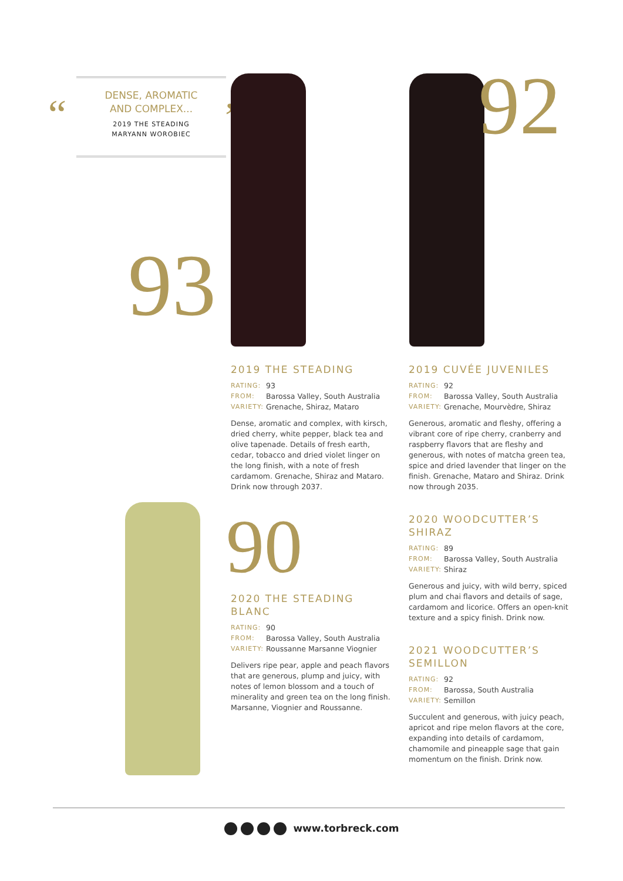DENSE, AROMATIC
AND COMPLEX...
2019 THE STEADING
MARYANN WOROBIEC
“ ”
93
92
90
2019 THE STEADING
RATING: 93
FROM: Barossa Valley, South Australia
VARIETY: Grenache, Shiraz, Mataro
Dense, aromatic and complex, with kirsch, dried cherry, white pepper, black tea and olive tapenade. Details of fresh earth, cedar, tobacco and dried violet linger on the long finish, with a note of fresh cardamom. Grenache, Shiraz and Mataro. Drink now through 2037.
2019 CUVÉE JUVENILES
RATING: 92
FROM: Barossa Valley, South Australia
VARIETY: Grenache, Mourvèdre, Shiraz
Generous, aromatic and fleshy, offering a vibrant core of ripe cherry, cranberry and raspberry flavors that are fleshy and generous, with notes of matcha green tea, spice and dried lavender that linger on the finish. Grenache, Mataro and Shiraz. Drink now through 2035.
2020 THE STEADING BLANC
RATING: 90
FROM: Barossa Valley, South Australia
VARIETY: Roussanne Marsanne Viognier
Delivers ripe pear, apple and peach flavors that are generous, plump and juicy, with notes of lemon blossom and a touch of minerality and green tea on the long finish. Marsanne, Viognier and Roussanne.
2020 WOODCUTTER’S SHIRAZ
RATING: 89
FROM: Barossa Valley, South Australia
VARIETY: Shiraz
Generous and juicy, with wild berry, spiced plum and chai flavors and details of sage, cardamom and licorice. Offers an open-knit texture and a spicy finish. Drink now.
2021 WOODCUTTER’S SEMILLON
RATING: 92
FROM: Barossa, South Australia
VARIETY: Semillon
Succulent and generous, with juicy peach, apricot and ripe melon flavors at the core, expanding into details of cardamom, chamomile and pineapple sage that gain momentum on the finish. Drink now.
www.torbreck.com